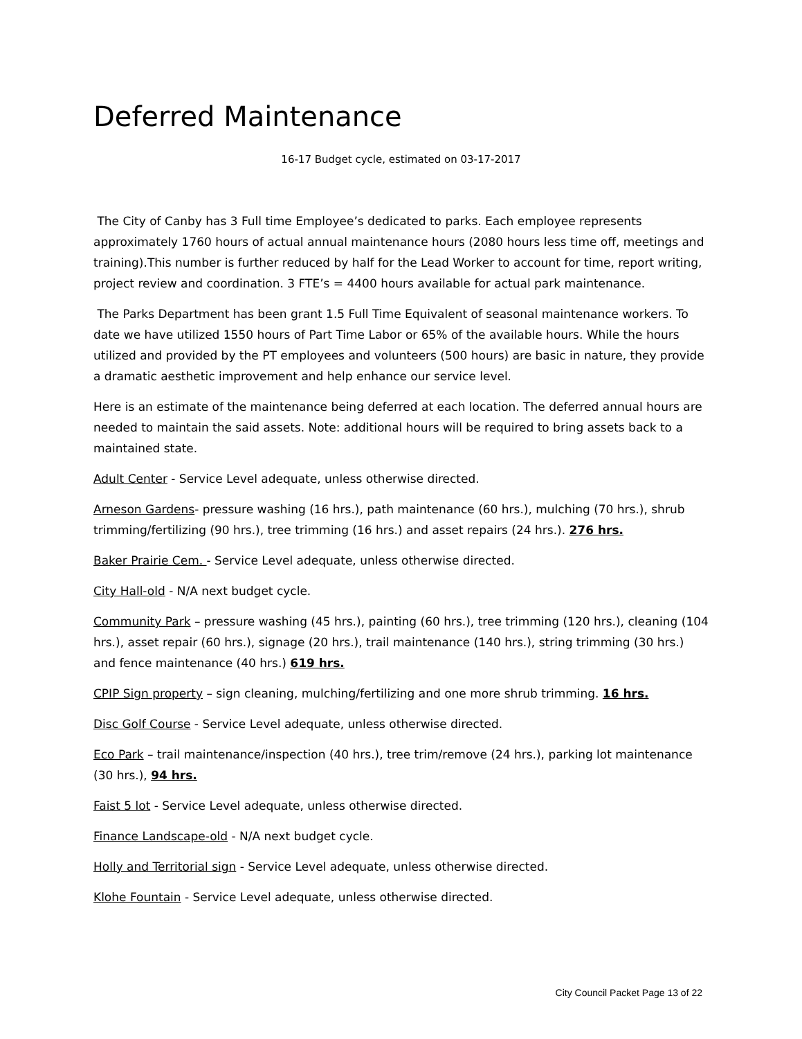Deferred Maintenance
16-17 Budget cycle, estimated on 03-17-2017
The City of Canby has 3 Full time Employee’s dedicated to parks. Each employee represents approximately 1760 hours of actual annual maintenance hours (2080 hours less time off, meetings and training).This number is further reduced by half for the Lead Worker to account for time, report writing, project review and coordination. 3 FTE’s = 4400 hours available for actual park maintenance.
The Parks Department has been grant 1.5 Full Time Equivalent of seasonal maintenance workers. To date we have utilized 1550 hours of Part Time Labor or 65% of the available hours. While the hours utilized and provided by the PT employees and volunteers (500 hours) are basic in nature, they provide a dramatic aesthetic improvement and help enhance our service level.
Here is an estimate of the maintenance being deferred at each location. The deferred annual hours are needed to maintain the said assets. Note: additional hours will be required to bring assets back to a maintained state.
Adult Center - Service Level adequate, unless otherwise directed.
Arneson Gardens- pressure washing (16 hrs.), path maintenance (60 hrs.), mulching (70 hrs.), shrub trimming/fertilizing (90 hrs.), tree trimming (16 hrs.) and asset repairs (24 hrs.). 276 hrs.
Baker Prairie Cem. - Service Level adequate, unless otherwise directed.
City Hall-old - N/A next budget cycle.
Community Park – pressure washing (45 hrs.), painting (60 hrs.), tree trimming (120 hrs.), cleaning (104 hrs.), asset repair (60 hrs.), signage (20 hrs.), trail maintenance (140 hrs.), string trimming (30 hrs.) and fence maintenance (40 hrs.) 619 hrs.
CPIP Sign property – sign cleaning, mulching/fertilizing and one more shrub trimming. 16 hrs.
Disc Golf Course - Service Level adequate, unless otherwise directed.
Eco Park – trail maintenance/inspection (40 hrs.), tree trim/remove (24 hrs.), parking lot maintenance (30 hrs.), 94 hrs.
Faist 5 lot - Service Level adequate, unless otherwise directed.
Finance Landscape-old - N/A next budget cycle.
Holly and Territorial sign - Service Level adequate, unless otherwise directed.
Klohe Fountain - Service Level adequate, unless otherwise directed.
City Council Packet Page 13 of 22